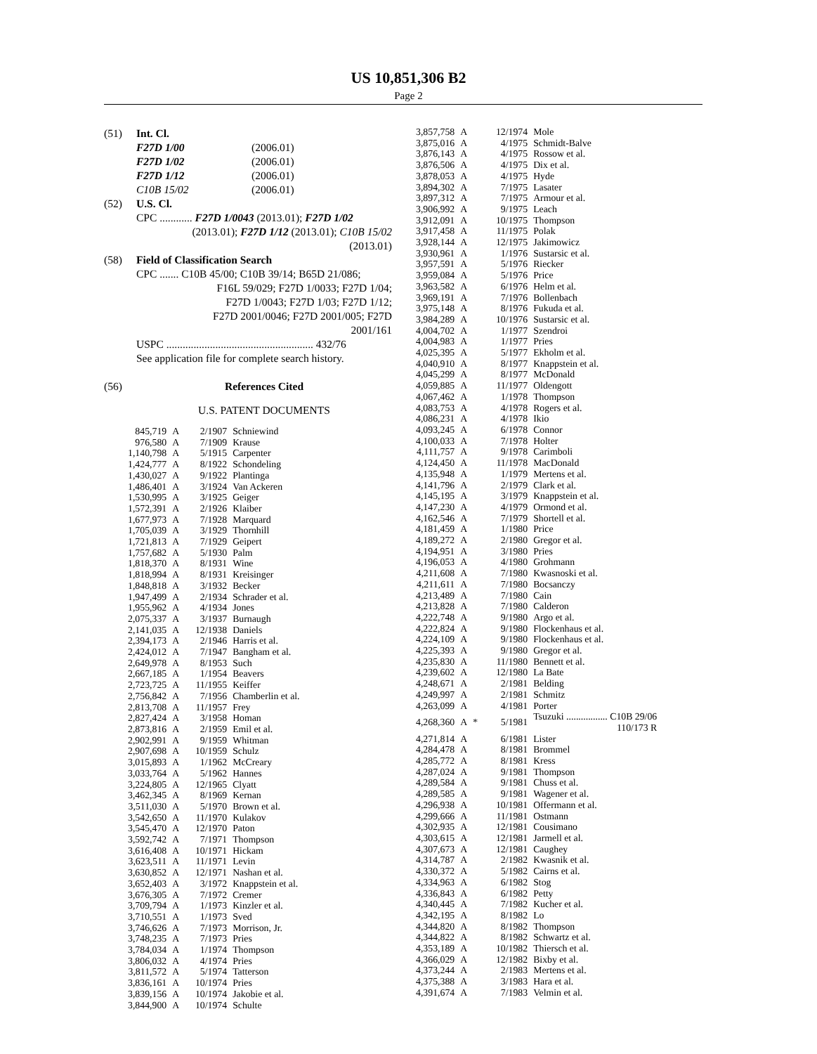US 10,851,306 B2
Page 2
(51) Int. Cl.
| F27D 1/00 | (2006.01) |
| F27D 1/02 | (2006.01) |
| F27D 1/12 | (2006.01) |
| C10B 15/02 | (2006.01) |
(52) U.S. Cl.
CPC ............ F27D 1/0043 (2013.01); F27D 1/02
(2013.01); F27D 1/12 (2013.01); C10B 15/02
(2013.01)
(58) Field of Classification Search
CPC ....... C10B 45/00; C10B 39/14; B65D 21/086;
F16L 59/029; F27D 1/0033; F27D 1/04;
F27D 1/0043; F27D 1/03; F27D 1/12;
F27D 2001/0046; F27D 2001/005; F27D
2001/161
USPC ...................................................... 432/76
See application file for complete search history.
(56) References Cited
U.S. PATENT DOCUMENTS
| 845,719 | A | 2/1907 | Schniewind |
| 976,580 | A | 7/1909 | Krause |
| 1,140,798 | A | 5/1915 | Carpenter |
| 1,424,777 | A | 8/1922 | Schondeling |
| 1,430,027 | A | 9/1922 | Plantinga |
| 1,486,401 | A | 3/1924 | Van Ackeren |
| 1,530,995 | A | 3/1925 | Geiger |
| 1,572,391 | A | 2/1926 | Klaiber |
| 1,677,973 | A | 7/1928 | Marquard |
| 1,705,039 | A | 3/1929 | Thornhill |
| 1,721,813 | A | 7/1929 | Geipert |
| 1,757,682 | A | 5/1930 | Palm |
| 1,818,370 | A | 8/1931 | Wine |
| 1,818,994 | A | 8/1931 | Kreisinger |
| 1,848,818 | A | 3/1932 | Becker |
| 1,947,499 | A | 2/1934 | Schrader et al. |
| 1,955,962 | A | 4/1934 | Jones |
| 2,075,337 | A | 3/1937 | Burnaugh |
| 2,141,035 | A | 12/1938 | Daniels |
| 2,394,173 | A | 2/1946 | Harris et al. |
| 2,424,012 | A | 7/1947 | Bangham et al. |
| 2,649,978 | A | 8/1953 | Such |
| 2,667,185 | A | 1/1954 | Beavers |
| 2,723,725 | A | 11/1955 | Keiffer |
| 2,756,842 | A | 7/1956 | Chamberlin et al. |
| 2,813,708 | A | 11/1957 | Frey |
| 2,827,424 | A | 3/1958 | Homan |
| 2,873,816 | A | 2/1959 | Emil et al. |
| 2,902,991 | A | 9/1959 | Whitman |
| 2,907,698 | A | 10/1959 | Schulz |
| 3,015,893 | A | 1/1962 | McCreary |
| 3,033,764 | A | 5/1962 | Hannes |
| 3,224,805 | A | 12/1965 | Clyatt |
| 3,462,345 | A | 8/1969 | Kernan |
| 3,511,030 | A | 5/1970 | Brown et al. |
| 3,542,650 | A | 11/1970 | Kulakov |
| 3,545,470 | A | 12/1970 | Paton |
| 3,592,742 | A | 7/1971 | Thompson |
| 3,616,408 | A | 10/1971 | Hickam |
| 3,623,511 | A | 11/1971 | Levin |
| 3,630,852 | A | 12/1971 | Nashan et al. |
| 3,652,403 | A | 3/1972 | Knappstein et al. |
| 3,676,305 | A | 7/1972 | Cremer |
| 3,709,794 | A | 1/1973 | Kinzler et al. |
| 3,710,551 | A | 1/1973 | Sved |
| 3,746,626 | A | 7/1973 | Morrison, Jr. |
| 3,748,235 | A | 7/1973 | Pries |
| 3,784,034 | A | 1/1974 | Thompson |
| 3,806,032 | A | 4/1974 | Pries |
| 3,811,572 | A | 5/1974 | Tatterson |
| 3,836,161 | A | 10/1974 | Pries |
| 3,839,156 | A | 10/1974 | Jakobie et al. |
| 3,844,900 | A | 10/1974 | Schulte |
| 3,857,758 | A | | 12/1974 | Mole |
| 3,875,016 | A | | 4/1975 | Schmidt-Balve |
| 3,876,143 | A | | 4/1975 | Rossow et al. |
| 3,876,506 | A | | 4/1975 | Dix et al. |
| 3,878,053 | A | | 4/1975 | Hyde |
| 3,894,302 | A | | 7/1975 | Lasater |
| 3,897,312 | A | | 7/1975 | Armour et al. |
| 3,906,992 | A | | 9/1975 | Leach |
| 3,912,091 | A | | 10/1975 | Thompson |
| 3,917,458 | A | | 11/1975 | Polak |
| 3,928,144 | A | | 12/1975 | Jakimowicz |
| 3,930,961 | A | | 1/1976 | Sustarsic et al. |
| 3,957,591 | A | | 5/1976 | Riecker |
| 3,959,084 | A | | 5/1976 | Price |
| 3,963,582 | A | | 6/1976 | Helm et al. |
| 3,969,191 | A | | 7/1976 | Bollenbach |
| 3,975,148 | A | | 8/1976 | Fukuda et al. |
| 3,984,289 | A | | 10/1976 | Sustarsic et al. |
| 4,004,702 | A | | 1/1977 | Szendroi |
| 4,004,983 | A | | 1/1977 | Pries |
| 4,025,395 | A | | 5/1977 | Ekholm et al. |
| 4,040,910 | A | | 8/1977 | Knappstein et al. |
| 4,045,299 | A | | 8/1977 | McDonald |
| 4,059,885 | A | | 11/1977 | Oldengott |
| 4,067,462 | A | | 1/1978 | Thompson |
| 4,083,753 | A | | 4/1978 | Rogers et al. |
| 4,086,231 | A | | 4/1978 | Ikio |
| 4,093,245 | A | | 6/1978 | Connor |
| 4,100,033 | A | | 7/1978 | Holter |
| 4,111,757 | A | | 9/1978 | Carimboli |
| 4,124,450 | A | | 11/1978 | MacDonald |
| 4,135,948 | A | | 1/1979 | Mertens et al. |
| 4,141,796 | A | | 2/1979 | Clark et al. |
| 4,145,195 | A | | 3/1979 | Knappstein et al. |
| 4,147,230 | A | | 4/1979 | Ormond et al. |
| 4,162,546 | A | | 7/1979 | Shortell et al. |
| 4,181,459 | A | | 1/1980 | Price |
| 4,189,272 | A | | 2/1980 | Gregor et al. |
| 4,194,951 | A | | 3/1980 | Pries |
| 4,196,053 | A | | 4/1980 | Grohmann |
| 4,211,608 | A | | 7/1980 | Kwasnoski et al. |
| 4,211,611 | A | | 7/1980 | Bocsanczy |
| 4,213,489 | A | | 7/1980 | Cain |
| 4,213,828 | A | | 7/1980 | Calderon |
| 4,222,748 | A | | 9/1980 | Argo et al. |
| 4,222,824 | A | | 9/1980 | Flockenhaus et al. |
| 4,224,109 | A | | 9/1980 | Flockenhaus et al. |
| 4,225,393 | A | | 9/1980 | Gregor et al. |
| 4,235,830 | A | | 11/1980 | Bennett et al. |
| 4,239,602 | A | | 12/1980 | La Bate |
| 4,248,671 | A | | 2/1981 | Belding |
| 4,249,997 | A | | 2/1981 | Schmitz |
| 4,263,099 | A | | 4/1981 | Porter |
| 4,268,360 | A | * | 5/1981 | Tsuzuki ................. C10B 29/06 110/173 R |
| 4,271,814 | A | | 6/1981 | Lister |
| 4,284,478 | A | | 8/1981 | Brommel |
| 4,285,772 | A | | 8/1981 | Kress |
| 4,287,024 | A | | 9/1981 | Thompson |
| 4,289,584 | A | | 9/1981 | Chuss et al. |
| 4,289,585 | A | | 9/1981 | Wagener et al. |
| 4,296,938 | A | | 10/1981 | Offermann et al. |
| 4,299,666 | A | | 11/1981 | Ostmann |
| 4,302,935 | A | | 12/1981 | Cousimano |
| 4,303,615 | A | | 12/1981 | Jarmell et al. |
| 4,307,673 | A | | 12/1981 | Caughey |
| 4,314,787 | A | | 2/1982 | Kwasnik et al. |
| 4,330,372 | A | | 5/1982 | Cairns et al. |
| 4,334,963 | A | | 6/1982 | Stog |
| 4,336,843 | A | | 6/1982 | Petty |
| 4,340,445 | A | | 7/1982 | Kucher et al. |
| 4,342,195 | A | | 8/1982 | Lo |
| 4,344,820 | A | | 8/1982 | Thompson |
| 4,344,822 | A | | 8/1982 | Schwartz et al. |
| 4,353,189 | A | | 10/1982 | Thiersch et al. |
| 4,366,029 | A | | 12/1982 | Bixby et al. |
| 4,373,244 | A | | 2/1983 | Mertens et al. |
| 4,375,388 | A | | 3/1983 | Hara et al. |
| 4,391,674 | A | | 7/1983 | Velmin et al. |